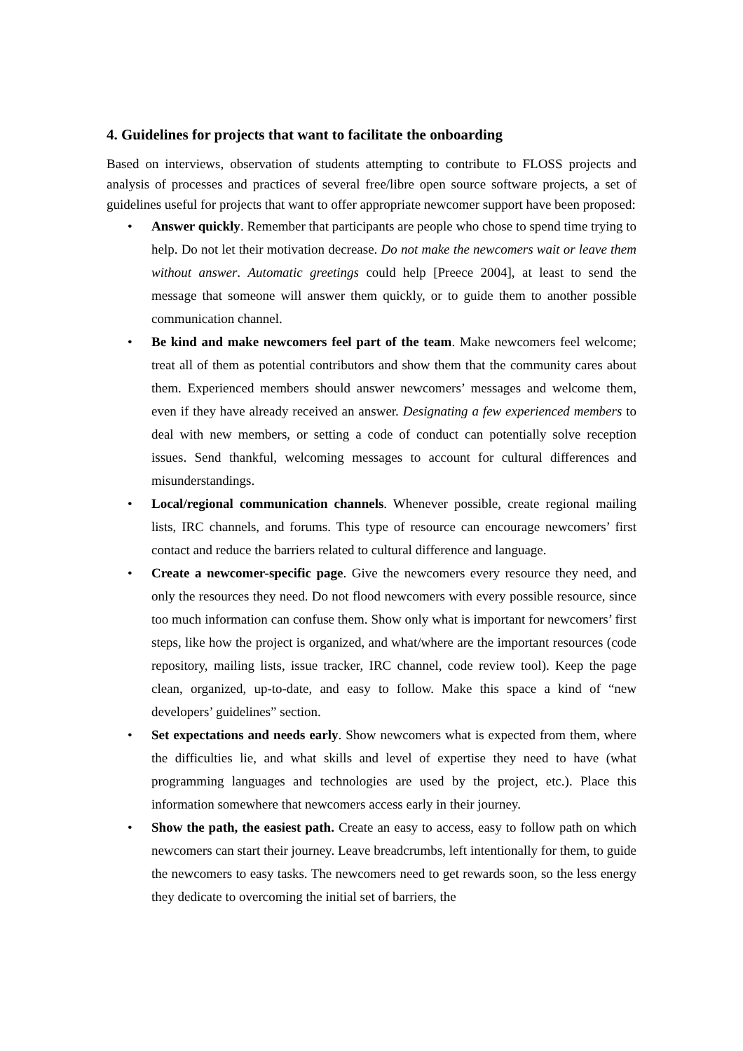4. Guidelines for projects that want to facilitate the onboarding
Based on interviews, observation of students attempting to contribute to FLOSS projects and analysis of processes and practices of several free/libre open source software projects, a set of guidelines useful for projects that want to offer appropriate newcomer support have been proposed:
• Answer quickly. Remember that participants are people who chose to spend time trying to help. Do not let their motivation decrease. Do not make the newcomers wait or leave them without answer. Automatic greetings could help [Preece 2004], at least to send the message that someone will answer them quickly, or to guide them to another possible communication channel.
• Be kind and make newcomers feel part of the team. Make newcomers feel welcome; treat all of them as potential contributors and show them that the community cares about them. Experienced members should answer newcomers’ messages and welcome them, even if they have already received an answer. Designating a few experienced members to deal with new members, or setting a code of conduct can potentially solve reception issues. Send thankful, welcoming messages to account for cultural differences and misunderstandings.
• Local/regional communication channels. Whenever possible, create regional mailing lists, IRC channels, and forums. This type of resource can encourage newcomers’ first contact and reduce the barriers related to cultural difference and language.
• Create a newcomer-specific page. Give the newcomers every resource they need, and only the resources they need. Do not flood newcomers with every possible resource, since too much information can confuse them. Show only what is important for newcomers’ first steps, like how the project is organized, and what/where are the important resources (code repository, mailing lists, issue tracker, IRC channel, code review tool). Keep the page clean, organized, up-to-date, and easy to follow. Make this space a kind of “new developers’ guidelines” section.
• Set expectations and needs early. Show newcomers what is expected from them, where the difficulties lie, and what skills and level of expertise they need to have (what programming languages and technologies are used by the project, etc.). Place this information somewhere that newcomers access early in their journey.
• Show the path, the easiest path. Create an easy to access, easy to follow path on which newcomers can start their journey. Leave breadcrumbs, left intentionally for them, to guide the newcomers to easy tasks. The newcomers need to get rewards soon, so the less energy they dedicate to overcoming the initial set of barriers, the